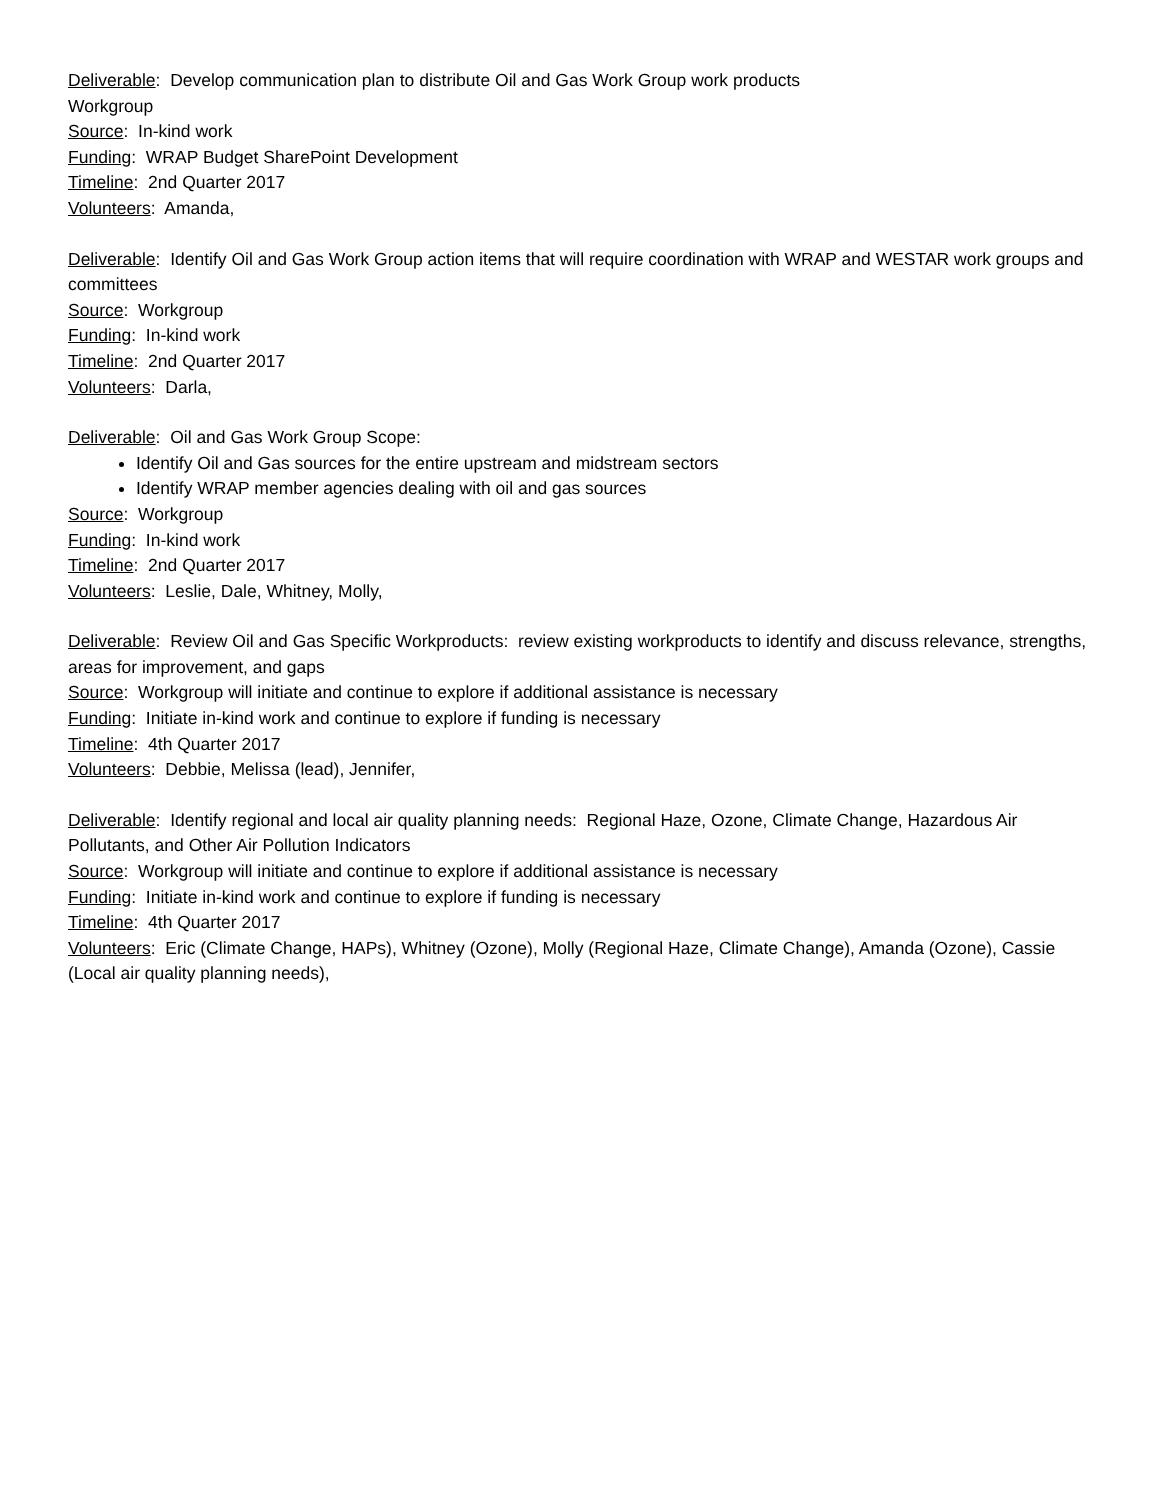Deliverable: Develop communication plan to distribute Oil and Gas Work Group work products
Workgroup
Source: In-kind work
Funding: WRAP Budget SharePoint Development
Timeline: 2nd Quarter 2017
Volunteers: Amanda,
Deliverable: Identify Oil and Gas Work Group action items that will require coordination with WRAP and WESTAR work groups and committees
Source: Workgroup
Funding: In-kind work
Timeline: 2nd Quarter 2017
Volunteers: Darla,
Deliverable: Oil and Gas Work Group Scope:
Identify Oil and Gas sources for the entire upstream and midstream sectors
Identify WRAP member agencies dealing with oil and gas sources
Source: Workgroup
Funding: In-kind work
Timeline: 2nd Quarter 2017
Volunteers: Leslie, Dale, Whitney, Molly,
Deliverable: Review Oil and Gas Specific Workproducts: review existing workproducts to identify and discuss relevance, strengths, areas for improvement, and gaps
Source: Workgroup will initiate and continue to explore if additional assistance is necessary
Funding: Initiate in-kind work and continue to explore if funding is necessary
Timeline: 4th Quarter 2017
Volunteers: Debbie, Melissa (lead), Jennifer,
Deliverable: Identify regional and local air quality planning needs: Regional Haze, Ozone, Climate Change, Hazardous Air Pollutants, and Other Air Pollution Indicators
Source: Workgroup will initiate and continue to explore if additional assistance is necessary
Funding: Initiate in-kind work and continue to explore if funding is necessary
Timeline: 4th Quarter 2017
Volunteers: Eric (Climate Change, HAPs), Whitney (Ozone), Molly (Regional Haze, Climate Change), Amanda (Ozone), Cassie (Local air quality planning needs),